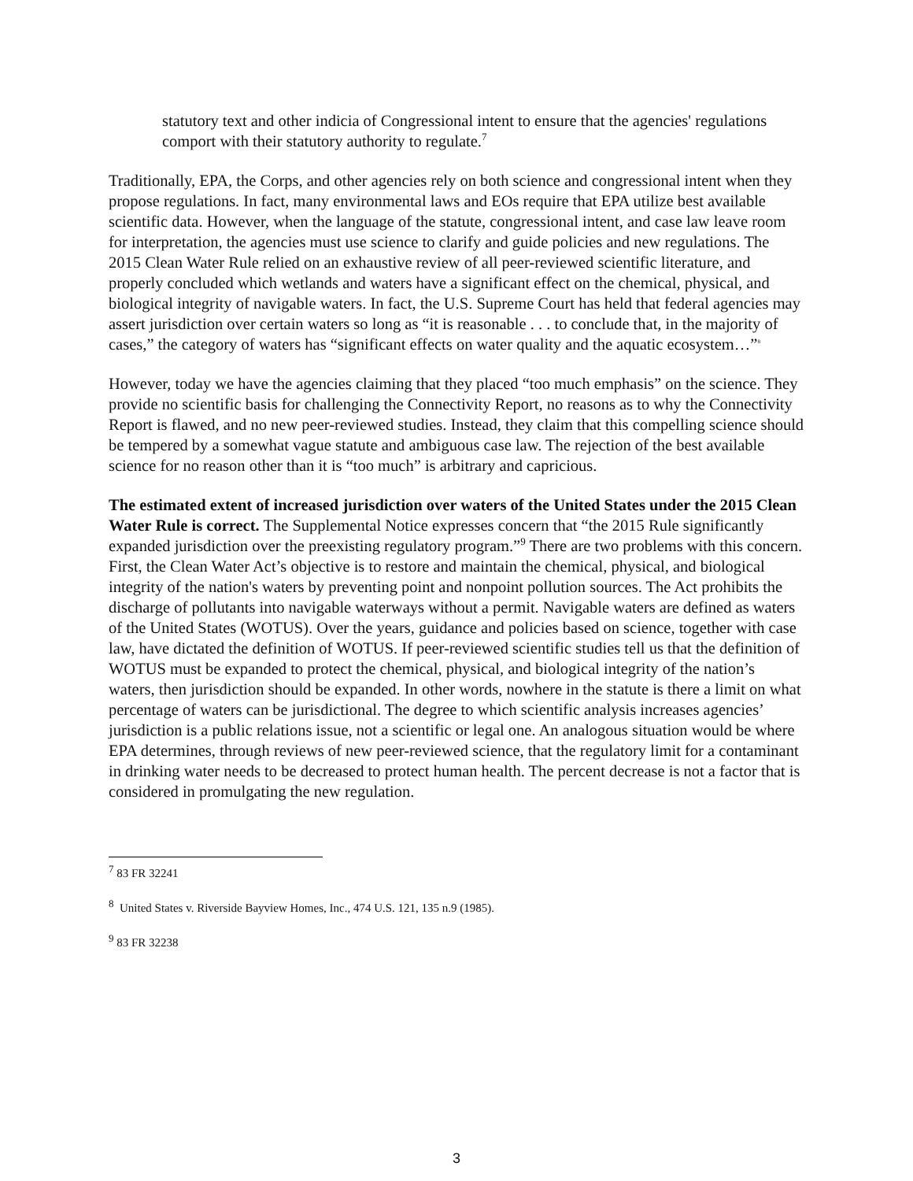statutory text and other indicia of Congressional intent to ensure that the agencies' regulations comport with their statutory authority to regulate.<sup>7</sup>
Traditionally, EPA, the Corps, and other agencies rely on both science and congressional intent when they propose regulations. In fact, many environmental laws and EOs require that EPA utilize best available scientific data. However, when the language of the statute, congressional intent, and case law leave room for interpretation, the agencies must use science to clarify and guide policies and new regulations. The 2015 Clean Water Rule relied on an exhaustive review of all peer-reviewed scientific literature, and properly concluded which wetlands and waters have a significant effect on the chemical, physical, and biological integrity of navigable waters. In fact, the U.S. Supreme Court has held that federal agencies may assert jurisdiction over certain waters so long as “it is reasonable . . . to conclude that, in the majority of cases,” the category of waters has “significant effects on water quality and the aquatic ecosystem…”<sup>8</sup>
However, today we have the agencies claiming that they placed “too much emphasis” on the science. They provide no scientific basis for challenging the Connectivity Report, no reasons as to why the Connectivity Report is flawed, and no new peer-reviewed studies. Instead, they claim that this compelling science should be tempered by a somewhat vague statute and ambiguous case law. The rejection of the best available science for no reason other than it is “too much” is arbitrary and capricious.
The estimated extent of increased jurisdiction over waters of the United States under the 2015 Clean Water Rule is correct. The Supplemental Notice expresses concern that “the 2015 Rule significantly expanded jurisdiction over the preexisting regulatory program.”<sup>9</sup> There are two problems with this concern. First, the Clean Water Act’s objective is to restore and maintain the chemical, physical, and biological integrity of the nation's waters by preventing point and nonpoint pollution sources. The Act prohibits the discharge of pollutants into navigable waterways without a permit. Navigable waters are defined as waters of the United States (WOTUS). Over the years, guidance and policies based on science, together with case law, have dictated the definition of WOTUS. If peer-reviewed scientific studies tell us that the definition of WOTUS must be expanded to protect the chemical, physical, and biological integrity of the nation’s waters, then jurisdiction should be expanded. In other words, nowhere in the statute is there a limit on what percentage of waters can be jurisdictional. The degree to which scientific analysis increases agencies’ jurisdiction is a public relations issue, not a scientific or legal one. An analogous situation would be where EPA determines, through reviews of new peer-reviewed science, that the regulatory limit for a contaminant in drinking water needs to be decreased to protect human health. The percent decrease is not a factor that is considered in promulgating the new regulation.
<sup>7</sup> 83 FR 32241
<sup>8</sup> United States v. Riverside Bayview Homes, Inc., 474 U.S. 121, 135 n.9 (1985).
<sup>9</sup> 83 FR 32238
3